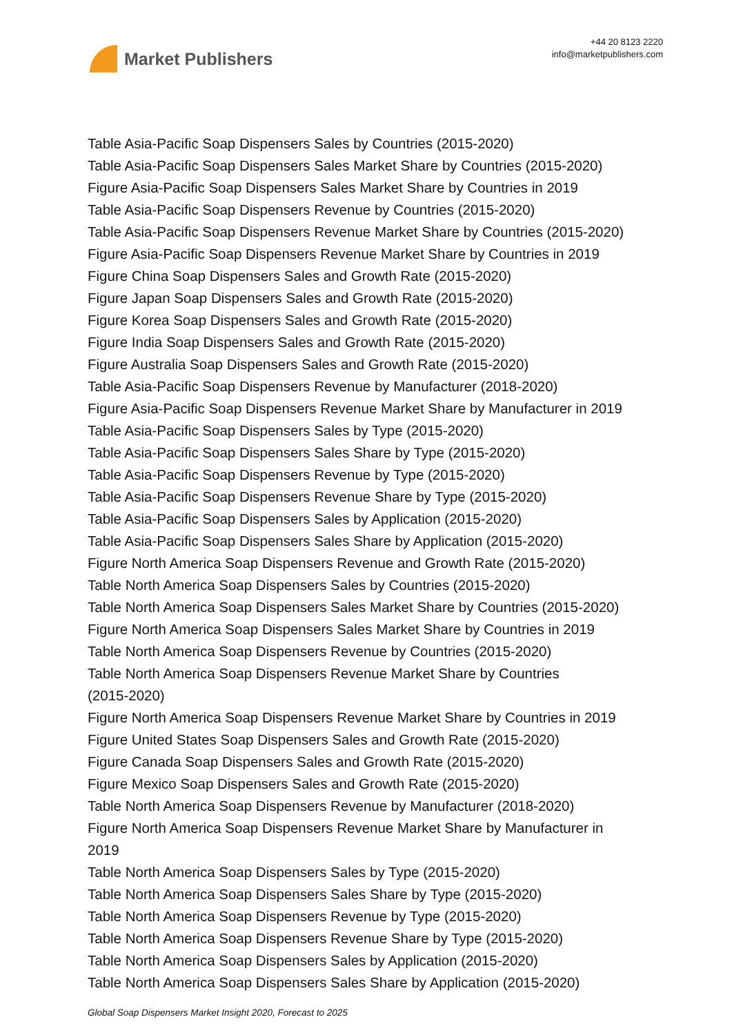Market Publishers
+44 20 8123 2220
info@marketpublishers.com
Table Asia-Pacific Soap Dispensers Sales by Countries (2015-2020)
Table Asia-Pacific Soap Dispensers Sales Market Share by Countries (2015-2020)
Figure Asia-Pacific Soap Dispensers Sales Market Share by Countries in 2019
Table Asia-Pacific Soap Dispensers Revenue by Countries (2015-2020)
Table Asia-Pacific Soap Dispensers Revenue Market Share by Countries (2015-2020)
Figure Asia-Pacific Soap Dispensers Revenue Market Share by Countries in 2019
Figure China Soap Dispensers Sales and Growth Rate (2015-2020)
Figure Japan Soap Dispensers Sales and Growth Rate (2015-2020)
Figure Korea Soap Dispensers Sales and Growth Rate (2015-2020)
Figure India Soap Dispensers Sales and Growth Rate (2015-2020)
Figure Australia Soap Dispensers Sales and Growth Rate (2015-2020)
Table Asia-Pacific Soap Dispensers Revenue by Manufacturer (2018-2020)
Figure Asia-Pacific Soap Dispensers Revenue Market Share by Manufacturer in 2019
Table Asia-Pacific Soap Dispensers Sales by Type (2015-2020)
Table Asia-Pacific Soap Dispensers Sales Share by Type (2015-2020)
Table Asia-Pacific Soap Dispensers Revenue by Type (2015-2020)
Table Asia-Pacific Soap Dispensers Revenue Share by Type (2015-2020)
Table Asia-Pacific Soap Dispensers Sales by Application (2015-2020)
Table Asia-Pacific Soap Dispensers Sales Share by Application (2015-2020)
Figure North America Soap Dispensers Revenue and Growth Rate (2015-2020)
Table North America Soap Dispensers Sales by Countries (2015-2020)
Table North America Soap Dispensers Sales Market Share by Countries (2015-2020)
Figure North America Soap Dispensers Sales Market Share by Countries in 2019
Table North America Soap Dispensers Revenue by Countries (2015-2020)
Table North America Soap Dispensers Revenue Market Share by Countries
(2015-2020)
Figure North America Soap Dispensers Revenue Market Share by Countries in 2019
Figure United States Soap Dispensers Sales and Growth Rate (2015-2020)
Figure Canada Soap Dispensers Sales and Growth Rate (2015-2020)
Figure Mexico Soap Dispensers Sales and Growth Rate (2015-2020)
Table North America Soap Dispensers Revenue by Manufacturer (2018-2020)
Figure North America Soap Dispensers Revenue Market Share by Manufacturer in
2019
Table North America Soap Dispensers Sales by Type (2015-2020)
Table North America Soap Dispensers Sales Share by Type (2015-2020)
Table North America Soap Dispensers Revenue by Type (2015-2020)
Table North America Soap Dispensers Revenue Share by Type (2015-2020)
Table North America Soap Dispensers Sales by Application (2015-2020)
Table North America Soap Dispensers Sales Share by Application (2015-2020)
Global Soap Dispensers Market Insight 2020, Forecast to 2025